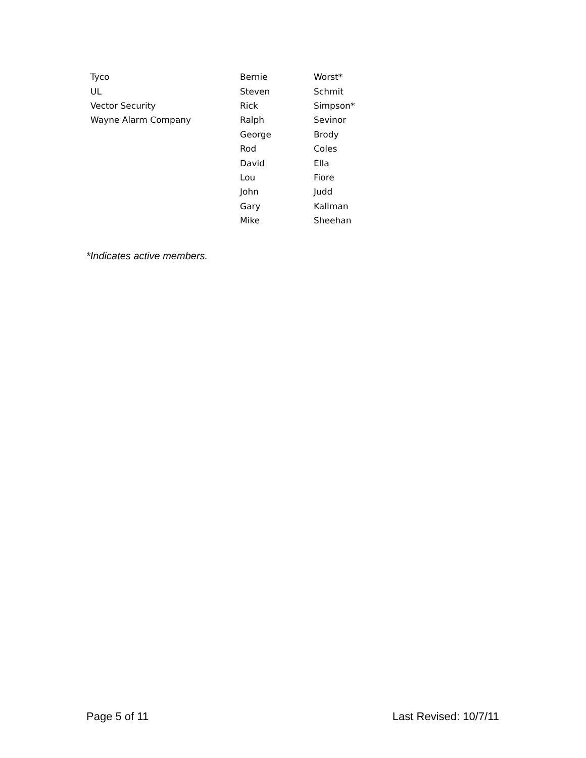| Tyco | Bernie | Worst* |
| UL | Steven | Schmit |
| Vector Security | Rick | Simpson* |
| Wayne Alarm Company | Ralph | Sevinor |
| | George | Brody |
| | Rod | Coles |
| | David | Ella |
| | Lou | Fiore |
| | John | Judd |
| | Gary | Kallman |
| | Mike | Sheehan |
*Indicates active members.
Page 5 of 11 Last Revised: 10/7/11